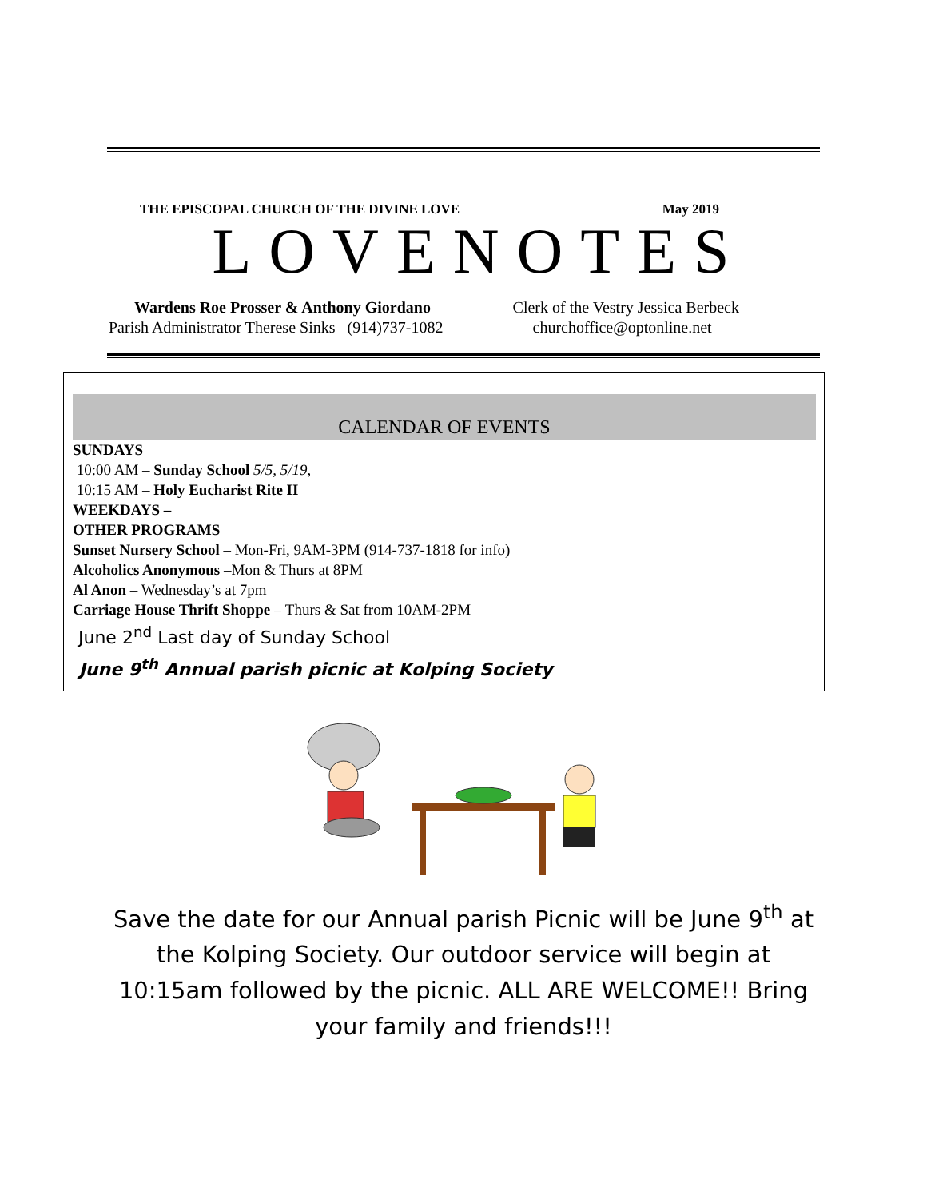THE EPISCOPAL CHURCH OF THE DIVINE LOVE May 2019
LOVENOTES
Wardens Roe Prosser & Anthony Giordano
Parish Administrator Therese Sinks (914)737-1082
Clerk of the Vestry Jessica Berbeck
churchoffice@optonline.net
CALENDAR OF EVENTS
SUNDAYS
10:00 AM – Sunday School 5/5, 5/19,
10:15 AM – Holy Eucharist Rite II
WEEKDAYS –
OTHER PROGRAMS
Sunset Nursery School – Mon-Fri, 9AM-3PM (914-737-1818 for info)
Alcoholics Anonymous –Mon & Thurs at 8PM
Al Anon – Wednesday’s at 7pm
Carriage House Thrift Shoppe – Thurs & Sat from 10AM-2PM
June 2<sup>nd</sup> Last day of Sunday School
June 9<sup>th</sup> Annual parish picnic at Kolping Society
Save the date for our Annual parish Picnic will be June 9<sup>th</sup> at the Kolping Society. Our outdoor service will begin at 10:15am followed by the picnic. ALL ARE WELCOME!! Bring your family and friends!!!